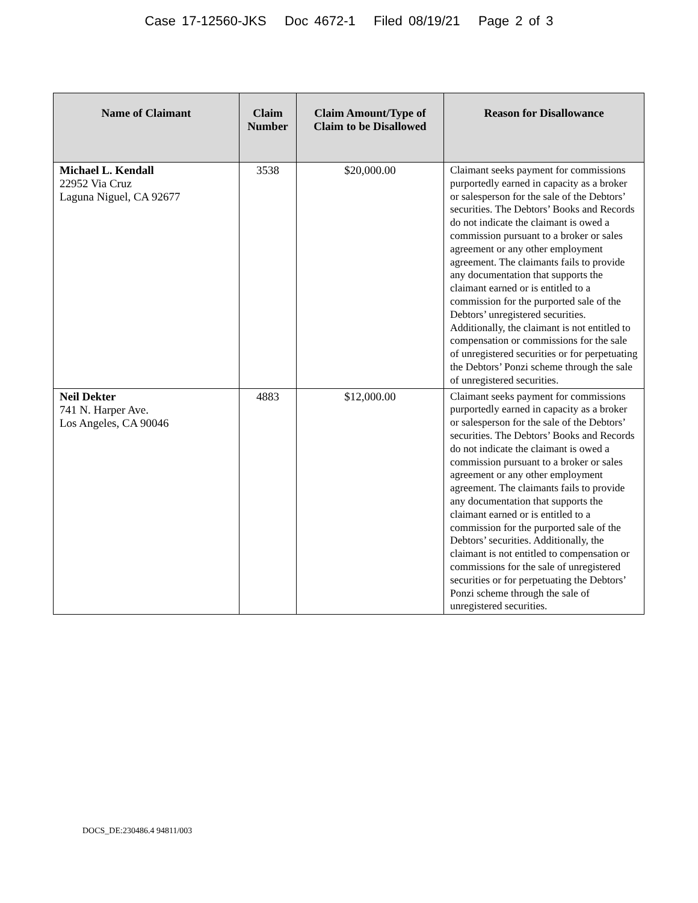Case 17-12560-JKS Doc 4672-1 Filed 08/19/21 Page 2 of 3
| Name of Claimant | Claim Number | Claim Amount/Type of Claim to be Disallowed | Reason for Disallowance |
| --- | --- | --- | --- |
| Michael L. Kendall 22952 Via Cruz Laguna Niguel, CA 92677 | 3538 | $20,000.00 | Claimant seeks payment for commissions purportedly earned in capacity as a broker or salesperson for the sale of the Debtors’ securities. The Debtors’ Books and Records do not indicate the claimant is owed a commission pursuant to a broker or sales agreement or any other employment agreement. The claimants fails to provide any documentation that supports the claimant earned or is entitled to a commission for the purported sale of the Debtors’ unregistered securities. Additionally, the claimant is not entitled to compensation or commissions for the sale of unregistered securities or for perpetuating the Debtors’ Ponzi scheme through the sale of unregistered securities. |
| Neil Dekter 741 N. Harper Ave. Los Angeles, CA 90046 | 4883 | $12,000.00 | Claimant seeks payment for commissions purportedly earned in capacity as a broker or salesperson for the sale of the Debtors’ securities. The Debtors’ Books and Records do not indicate the claimant is owed a commission pursuant to a broker or sales agreement or any other employment agreement. The claimants fails to provide any documentation that supports the claimant earned or is entitled to a commission for the purported sale of the Debtors’ securities. Additionally, the claimant is not entitled to compensation or commissions for the sale of unregistered securities or for perpetuating the Debtors’ Ponzi scheme through the sale of unregistered securities. |
DOCS_DE:230486.4 94811/003